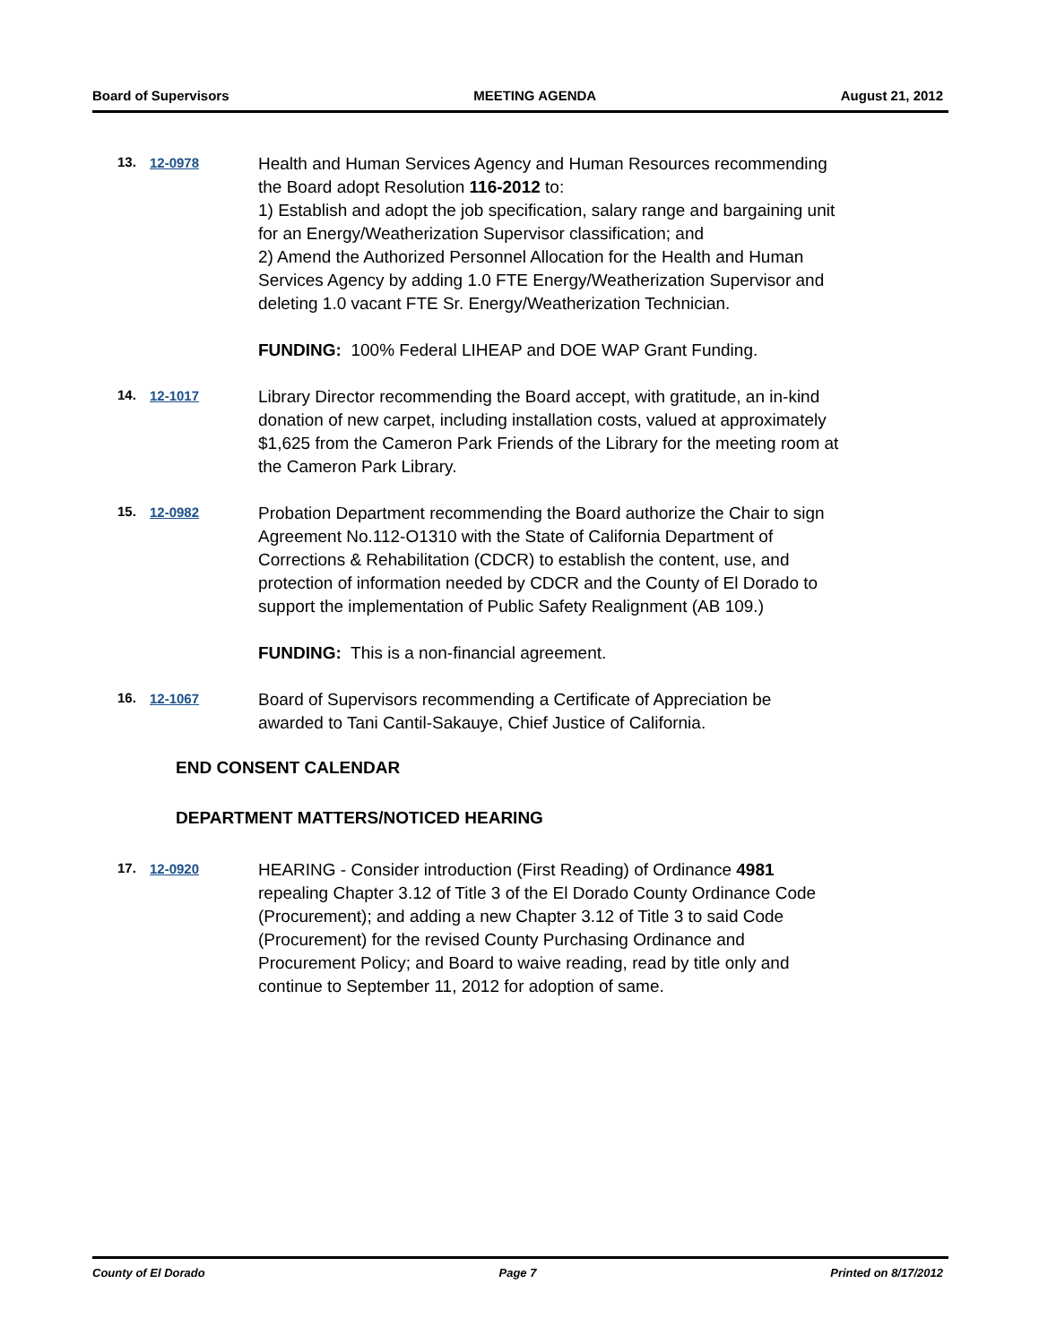Board of Supervisors MEETING AGENDA August 21, 2012
13. 12-0978
Health and Human Services Agency and Human Resources recommending the Board adopt Resolution 116-2012 to:
1) Establish and adopt the job specification, salary range and bargaining unit for an Energy/Weatherization Supervisor classification; and
2) Amend the Authorized Personnel Allocation for the Health and Human Services Agency by adding 1.0 FTE Energy/Weatherization Supervisor and deleting 1.0 vacant FTE Sr. Energy/Weatherization Technician.
FUNDING: 100% Federal LIHEAP and DOE WAP Grant Funding.
14. 12-1017
Library Director recommending the Board accept, with gratitude, an in-kind donation of new carpet, including installation costs, valued at approximately $1,625 from the Cameron Park Friends of the Library for the meeting room at the Cameron Park Library.
15. 12-0982
Probation Department recommending the Board authorize the Chair to sign Agreement No.112-O1310 with the State of California Department of Corrections & Rehabilitation (CDCR) to establish the content, use, and protection of information needed by CDCR and the County of El Dorado to support the implementation of Public Safety Realignment (AB 109.)
FUNDING: This is a non-financial agreement.
16. 12-1067
Board of Supervisors recommending a Certificate of Appreciation be awarded to Tani Cantil-Sakauye, Chief Justice of California.
END CONSENT CALENDAR
DEPARTMENT MATTERS/NOTICED HEARING
17. 12-0920
HEARING - Consider introduction (First Reading) of Ordinance 4981 repealing Chapter 3.12 of Title 3 of the El Dorado County Ordinance Code (Procurement); and adding a new Chapter 3.12 of Title 3 to said Code (Procurement) for the revised County Purchasing Ordinance and Procurement Policy; and Board to waive reading, read by title only and continue to September 11, 2012 for adoption of same.
County of El Dorado Page 7 Printed on 8/17/2012